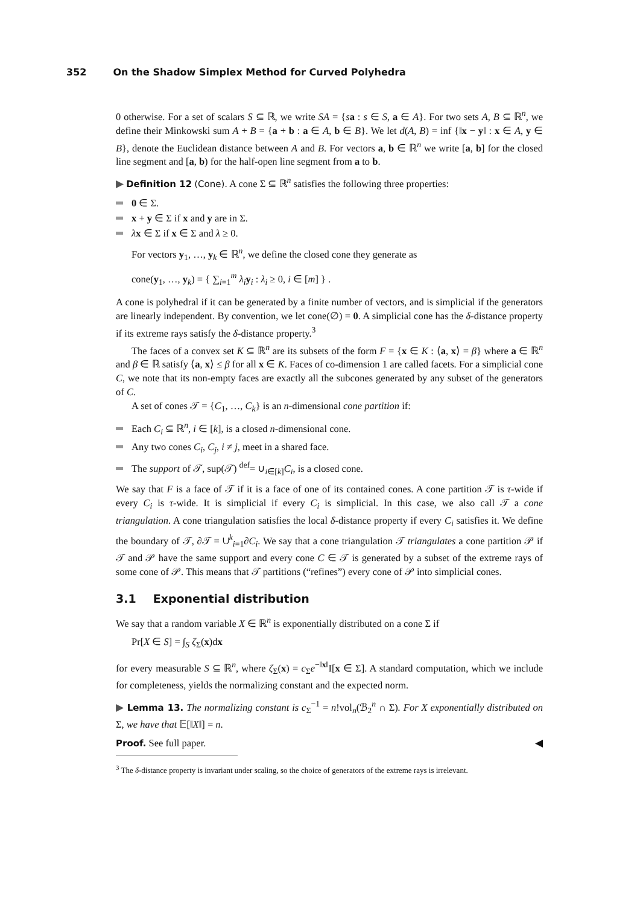352 On the Shadow Simplex Method for Curved Polyhedra
0 otherwise. For a set of scalars S ⊆ ℝ, we write SA = {sa : s ∈ S, a ∈ A}. For two sets A, B ⊆ ℝ<sup>n</sup>, we define their Minkowski sum A + B = {a + b : a ∈ A, b ∈ B}. We let d(A, B) = inf {‖x − y‖ : x ∈ A, y ∈ B}, denote the Euclidean distance between A and B. For vectors a, b ∈ ℝ<sup>n</sup> we write [a, b] for the closed line segment and [a, b) for the half-open line segment from a to b.
▶ Definition 12 (Cone). A cone Σ ⊆ ℝ<sup>n</sup> satisfies the following three properties:
0 ∈ Σ.
x + y ∈ Σ if x and y are in Σ.
λx ∈ Σ if x ∈ Σ and λ ≥ 0.
For vectors y<sub>1</sub>, …, y<sub>k</sub> ∈ ℝ<sup>n</sup>, we define the closed cone they generate as
cone(y<sub>1</sub>, …, y<sub>k</sub>) = { ∑<sub>i=1</sub><sup>m</sup> λ<sub>i</sub>y<sub>i</sub> : λ<sub>i</sub> ≥ 0, i ∈ [m] } .
A cone is polyhedral if it can be generated by a finite number of vectors, and is simplicial if the generators are linearly independent. By convention, we let cone(∅) = 0. A simplicial cone has the δ-distance property if its extreme rays satisfy the δ-distance property.<sup>3</sup>
The faces of a convex set K ⊆ ℝ<sup>n</sup> are its subsets of the form F = {x ∈ K : ⟨a, x⟩ = β} where a ∈ ℝ<sup>n</sup> and β ∈ ℝ satisfy ⟨a, x⟩ ≤ β for all x ∈ K. Faces of co-dimension 1 are called facets. For a simplicial cone C, we note that its non-empty faces are exactly all the subcones generated by any subset of the generators of C.
A set of cones 𝒯 = {C<sub>1</sub>, …, C<sub>k</sub>} is an n-dimensional cone partition if:
Each C<sub>i</sub> ⊆ ℝ<sup>n</sup>, i ∈ [k], is a closed n-dimensional cone.
Any two cones C<sub>i</sub>, C<sub>j</sub>, i ≠ j, meet in a shared face.
The support of 𝒯, sup(𝒯) <sup>def</sup>= ∪<sub>i∈[k]</sub>C<sub>i</sub>, is a closed cone.
We say that F is a face of 𝒯 if it is a face of one of its contained cones. A cone partition 𝒯 is τ-wide if every C<sub>i</sub> is τ-wide. It is simplicial if every C<sub>i</sub> is simplicial. In this case, we also call 𝒯 a cone triangulation. A cone triangulation satisfies the local δ-distance property if every C<sub>i</sub> satisfies it. We define the boundary of 𝒯, ∂𝒯 = ∪<sup>k</sup><sub>i=1</sub>∂C<sub>i</sub>. We say that a cone triangulation 𝒯 triangulates a cone partition 𝒫 if 𝒯 and 𝒫 have the same support and every cone C ∈ 𝒯 is generated by a subset of the extreme rays of some cone of 𝒫. This means that 𝒯 partitions (“refines”) every cone of 𝒫 into simplicial cones.
3.1 Exponential distribution
We say that a random variable X ∈ ℝ<sup>n</sup> is exponentially distributed on a cone Σ if
Pr[X ∈ S] = ∫<sub>S</sub> ζ<sub>Σ</sub>(x)dx
for every measurable S ⊆ ℝ<sup>n</sup>, where ζ<sub>Σ</sub>(x) = c<sub>Σ</sub>e<sup>−‖x‖</sup>I[x ∈ Σ]. A standard computation, which we include for completeness, yields the normalizing constant and the expected norm.
▶ Lemma 13. The normalizing constant is c<sub>Σ</sub><sup>−1</sup> = n!vol<sub>n</sub>(ℬ<sub>2</sub><sup>n</sup> ∩ Σ). For X exponentially distributed on Σ, we have that 𝔼[‖X‖] = n.
Proof. See full paper. ◀
<sup>3</sup> The δ-distance property is invariant under scaling, so the choice of generators of the extreme rays is irrelevant.